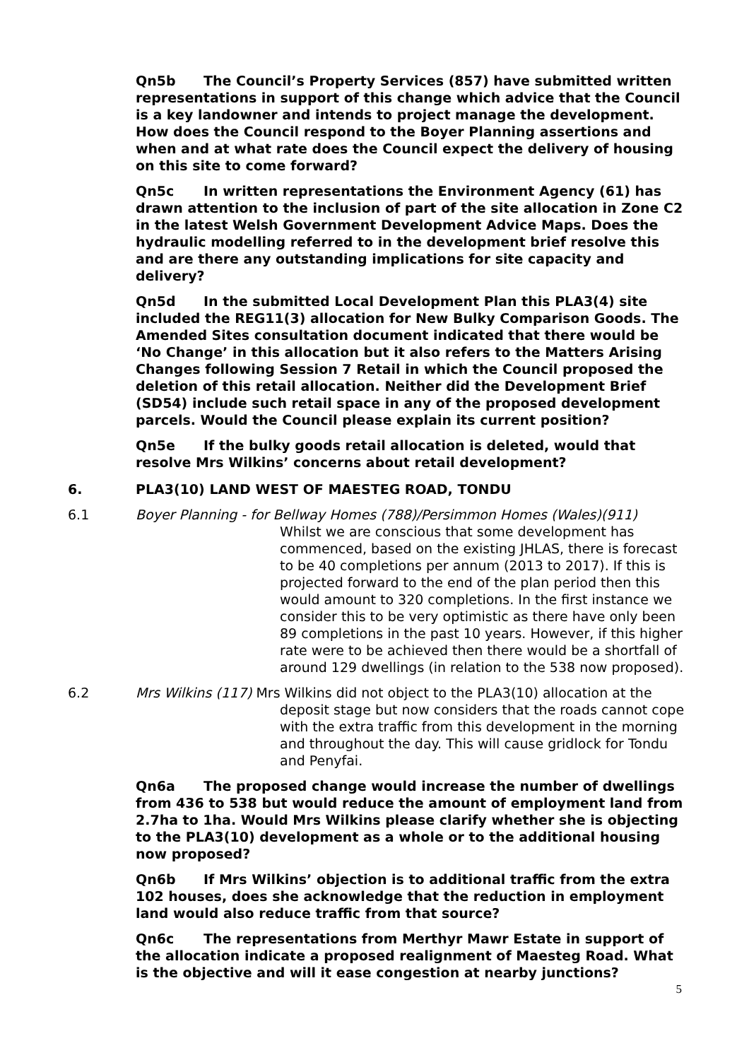Qn5b The Council’s Property Services (857) have submitted written representations in support of this change which advice that the Council is a key landowner and intends to project manage the development. How does the Council respond to the Boyer Planning assertions and when and at what rate does the Council expect the delivery of housing on this site to come forward?
Qn5c In written representations the Environment Agency (61) has drawn attention to the inclusion of part of the site allocation in Zone C2 in the latest Welsh Government Development Advice Maps. Does the hydraulic modelling referred to in the development brief resolve this and are there any outstanding implications for site capacity and delivery?
Qn5d In the submitted Local Development Plan this PLA3(4) site included the REG11(3) allocation for New Bulky Comparison Goods. The Amended Sites consultation document indicated that there would be ‘No Change’ in this allocation but it also refers to the Matters Arising Changes following Session 7 Retail in which the Council proposed the deletion of this retail allocation. Neither did the Development Brief (SD54) include such retail space in any of the proposed development parcels. Would the Council please explain its current position?
Qn5e If the bulky goods retail allocation is deleted, would that resolve Mrs Wilkins’ concerns about retail development?
6. PLA3(10) LAND WEST OF MAESTEG ROAD, TONDU
6.1 Boyer Planning - for Bellway Homes (788)/Persimmon Homes (Wales)(911)
Whilst we are conscious that some development has commenced, based on the existing JHLAS, there is forecast to be 40 completions per annum (2013 to 2017). If this is projected forward to the end of the plan period then this would amount to 320 completions. In the first instance we consider this to be very optimistic as there have only been 89 completions in the past 10 years. However, if this higher rate were to be achieved then there would be a shortfall of around 129 dwellings (in relation to the 538 now proposed).
6.2 Mrs Wilkins (117) Mrs Wilkins did not object to the PLA3(10) allocation at the
deposit stage but now considers that the roads cannot cope with the extra traffic from this development in the morning and throughout the day. This will cause gridlock for Tondu and Penyfai.
Qn6a The proposed change would increase the number of dwellings from 436 to 538 but would reduce the amount of employment land from 2.7ha to 1ha. Would Mrs Wilkins please clarify whether she is objecting to the PLA3(10) development as a whole or to the additional housing now proposed?
Qn6b If Mrs Wilkins’ objection is to additional traffic from the extra 102 houses, does she acknowledge that the reduction in employment land would also reduce traffic from that source?
Qn6c The representations from Merthyr Mawr Estate in support of the allocation indicate a proposed realignment of Maesteg Road. What is the objective and will it ease congestion at nearby junctions?
5